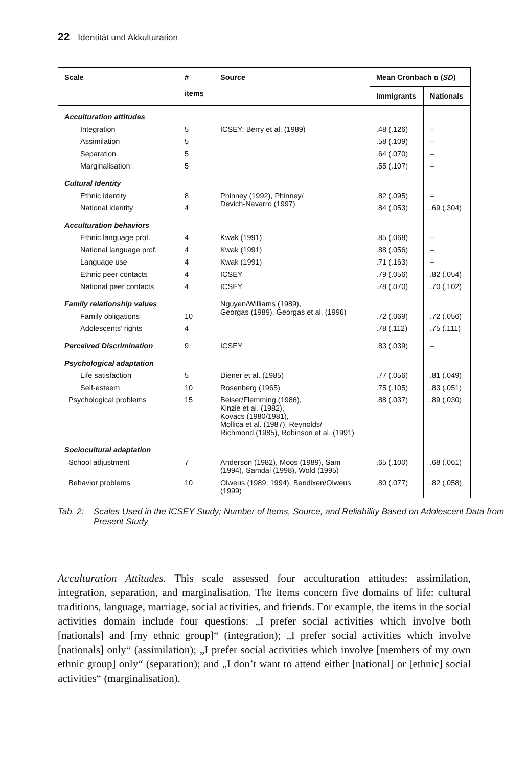22 Identität und Akkulturation
| Scale | # items | Source | Mean Cronbach α ( SD ) | |
| --- | --- | --- | --- | --- |
| | | | Immigrants | Nationals |
| Acculturation attitudes | | | | |
| Integration | 5 | ICSEY; Berry et al. (1989) | .48 (.126) | – |
| Assimilation | 5 | | .58 (.109) | – |
| Separation | 5 | | .64 (.070) | – |
| Marginalisation | 5 | | .55 (.107) | – |
| Cultural Identity | | | | |
| Ethnic identity | 8 | Phinney (1992), Phinney/ Devich-Navarro (1997) | .82 (.095) | – |
| National identity | 4 | | .84 (.053) | .69 (.304) |
| Acculturation behaviors | | | | |
| Ethnic language prof. | 4 | Kwak (1991) | .85 (.068) | – |
| National language prof. | 4 | Kwak (1991) | .88 (.056) | – |
| Language use | 4 | Kwak (1991) | .71 (.163) | – |
| Ethnic peer contacts | 4 | ICSEY | .79 (.056) | .82 (.054) |
| National peer contacts | 4 | ICSEY | .78 (.070) | .70 (.102) |
| Family relationship values | | Nguyen/Williams (1989), Georgas (1989), Georgas et al. (1996) | | |
| Family obligations | 10 | | .72 (.069) | .72 (.056) |
| Adolescents’ rights | 4 | | .78 (.112) | .75 (.111) |
| Perceived Discrimination | 9 | ICSEY | .83 (.039) | – |
| Psychological adaptation | | | | |
| Life satisfaction | 5 | Diener et al. (1985) | .77 (.056) | .81 (.049) |
| Self-esteem | 10 | Rosenberg (1965) | .75 (.105) | .83 (.051) |
| Psychological problems | 15 | Beiser/Flemming (1986), Kinzie et al. (1982), Kovacs (1980/1981), Mollica et al. (1987), Reynolds/ Richmond (1985), Robinson et al. (1991) | .88 (.037) | .89 (.030) |
| Sociocultural adaptation | | | | |
| School adjustment | 7 | Anderson (1982), Moos (1989), Sam (1994), Samdal (1998), Wold (1995) | .65 (.100) | .68 (.061) |
| Behavior problems | 10 | Olweus (1989, 1994), Bendixen/Olweus (1999) | .80 (.077) | .82 (.058) |
Tab. 2: Scales Used in the ICSEY Study; Number of Items, Source, and Reliability Based on Adolescent Data from Present Study
Acculturation Attitudes. This scale assessed four acculturation attitudes: assimilation, integration, separation, and marginalisation. The items concern five domains of life: cultural traditions, language, marriage, social activities, and friends. For example, the items in the social activities domain include four questions: „I prefer social activities which involve both [nationals] and [my ethnic group]“ (integration); „I prefer social activities which involve [nationals] only“ (assimilation); „I prefer social activities which involve [members of my own ethnic group] only“ (separation); and „I don’t want to attend either [national] or [ethnic] social activities“ (marginalisation).